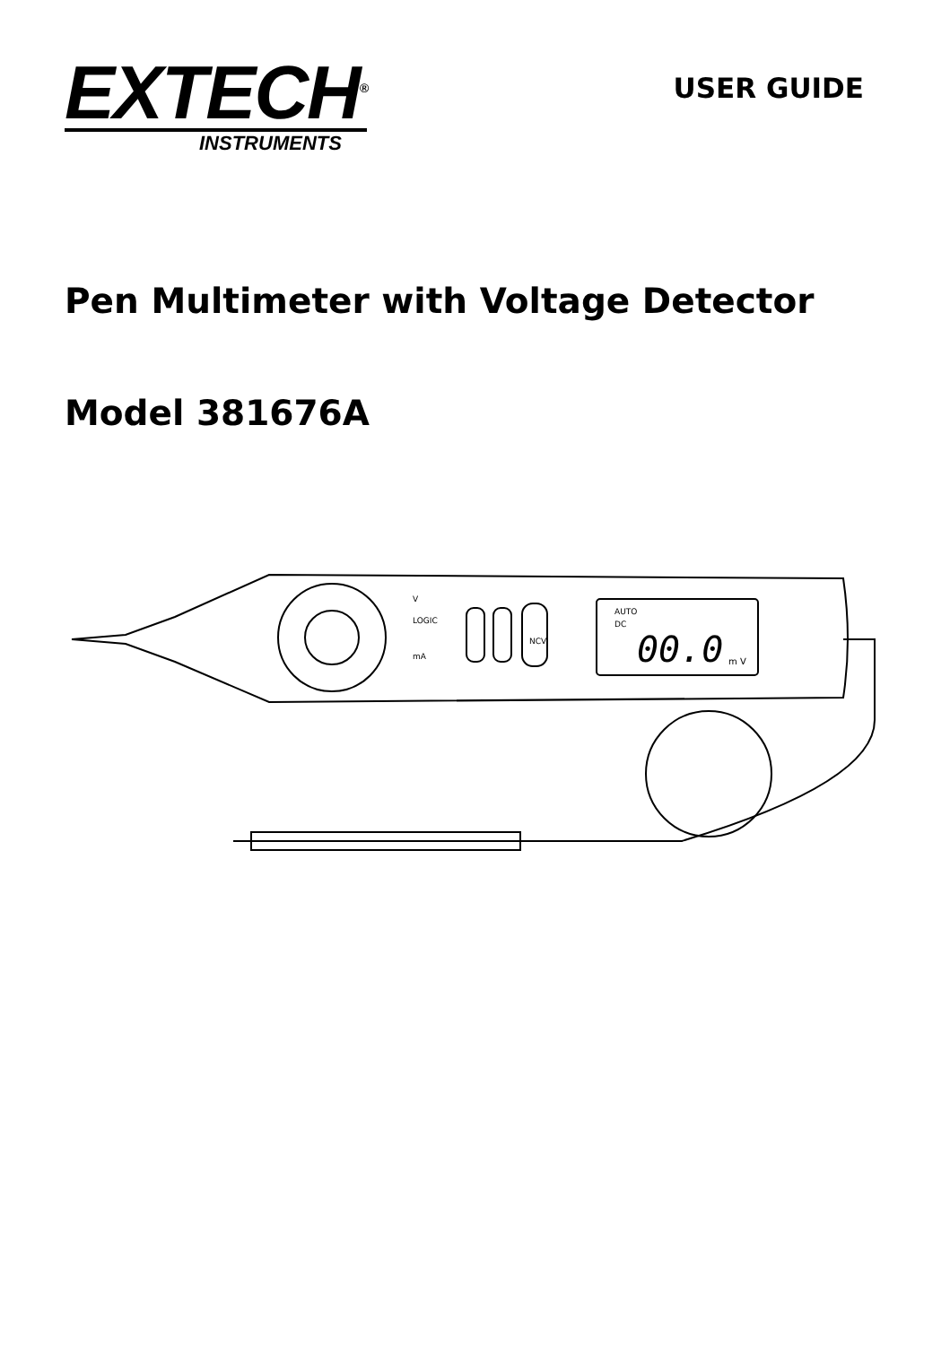EXTECH<sup>®</sup>
INSTRUMENTS
USER GUIDE
Pen Multimeter with Voltage Detector
Model 381676A
00.0
AUTO
DC
m V
V
LOGIC
mA
NCV